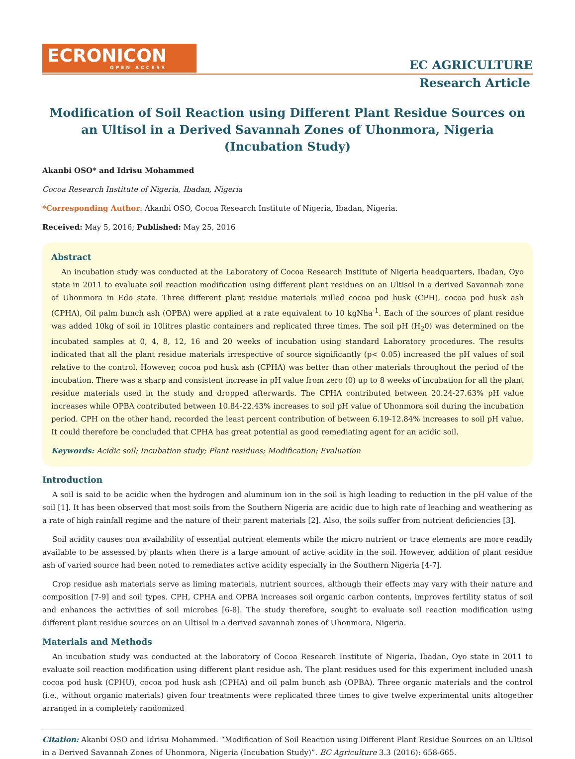ECRONICON
OPEN ACCESS
EC AGRICULTURE
Research Article
Modification of Soil Reaction using Different Plant Residue Sources on an Ultisol in a Derived Savannah Zones of Uhonmora, Nigeria (Incubation Study)
Akanbi OSO* and Idrisu Mohammed
Cocoa Research Institute of Nigeria, Ibadan, Nigeria
*Corresponding Author: Akanbi OSO, Cocoa Research Institute of Nigeria, Ibadan, Nigeria.
Received: May 5, 2016; Published: May 25, 2016
Abstract
An incubation study was conducted at the Laboratory of Cocoa Research Institute of Nigeria headquarters, Ibadan, Oyo state in 2011 to evaluate soil reaction modification using different plant residues on an Ultisol in a derived Savannah zone of Uhonmora in Edo state. Three different plant residue materials milled cocoa pod husk (CPH), cocoa pod husk ash (CPHA), Oil palm bunch ash (OPBA) were applied at a rate equivalent to 10 kgNha<sup>-1</sup>. Each of the sources of plant residue was added 10kg of soil in 10litres plastic containers and replicated three times. The soil pH (H<sub>2</sub>0) was determined on the incubated samples at 0, 4, 8, 12, 16 and 20 weeks of incubation using standard Laboratory procedures. The results indicated that all the plant residue materials irrespective of source significantly (p< 0.05) increased the pH values of soil relative to the control. However, cocoa pod husk ash (CPHA) was better than other materials throughout the period of the incubation. There was a sharp and consistent increase in pH value from zero (0) up to 8 weeks of incubation for all the plant residue materials used in the study and dropped afterwards. The CPHA contributed between 20.24-27.63% pH value increases while OPBA contributed between 10.84-22.43% increases to soil pH value of Uhonmora soil during the incubation period. CPH on the other hand, recorded the least percent contribution of between 6.19-12.84% increases to soil pH value. It could therefore be concluded that CPHA has great potential as good remediating agent for an acidic soil.
Keywords: Acidic soil; Incubation study; Plant residues; Modification; Evaluation
Introduction
A soil is said to be acidic when the hydrogen and aluminum ion in the soil is high leading to reduction in the pH value of the soil [1]. It has been observed that most soils from the Southern Nigeria are acidic due to high rate of leaching and weathering as a rate of high rainfall regime and the nature of their parent materials [2]. Also, the soils suffer from nutrient deficiencies [3].
Soil acidity causes non availability of essential nutrient elements while the micro nutrient or trace elements are more readily available to be assessed by plants when there is a large amount of active acidity in the soil. However, addition of plant residue ash of varied source had been noted to remediates active acidity especially in the Southern Nigeria [4-7].
Crop residue ash materials serve as liming materials, nutrient sources, although their effects may vary with their nature and composition [7-9] and soil types. CPH, CPHA and OPBA increases soil organic carbon contents, improves fertility status of soil and enhances the activities of soil microbes [6-8]. The study therefore, sought to evaluate soil reaction modification using different plant residue sources on an Ultisol in a derived savannah zones of Uhonmora, Nigeria.
Materials and Methods
An incubation study was conducted at the laboratory of Cocoa Research Institute of Nigeria, Ibadan, Oyo state in 2011 to evaluate soil reaction modification using different plant residue ash. The plant residues used for this experiment included unash cocoa pod husk (CPHU), cocoa pod husk ash (CPHA) and oil palm bunch ash (OPBA). Three organic materials and the control (i.e., without organic materials) given four treatments were replicated three times to give twelve experimental units altogether arranged in a completely randomized
Citation: Akanbi OSO and Idrisu Mohammed. “Modification of Soil Reaction using Different Plant Residue Sources on an Ultisol in a Derived Savannah Zones of Uhonmora, Nigeria (Incubation Study)”. EC Agriculture 3.3 (2016): 658-665.